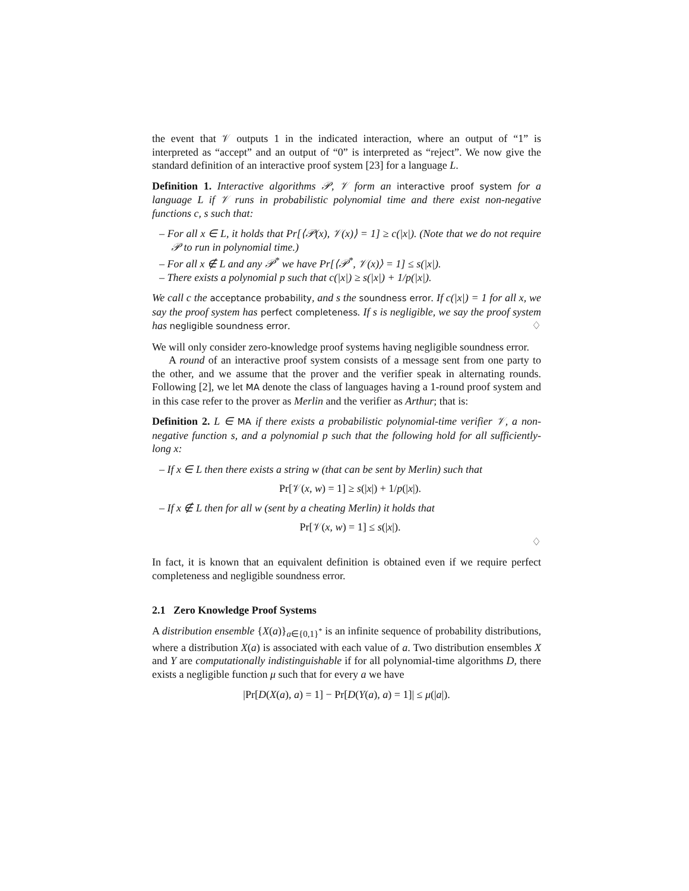the event that 𝒱 outputs 1 in the indicated interaction, where an output of “1” is interpreted as “accept” and an output of “0” is interpreted as “reject”. We now give the standard definition of an interactive proof system [23] for a language L.
Definition 1. Interactive algorithms 𝒫, 𝒱 form an interactive proof system for a language L if 𝒱 runs in probabilistic polynomial time and there exist non-negative functions c, s such that:
– For all x ∈ L, it holds that Pr[⟨𝒫(x), 𝒱(x)⟩ = 1] ≥ c(|x|). (Note that we do not require 𝒫 to run in polynomial time.)
– For all x ∉ L and any 𝒫<sup>*</sup> we have Pr[⟨𝒫<sup>*</sup>, 𝒱(x)⟩ = 1] ≤ s(|x|).
– There exists a polynomial p such that c(|x|) ≥ s(|x|) + 1/p(|x|).
We call c the acceptance probability, and s the soundness error. If c(|x|) = 1 for all x, we say the proof system has perfect completeness. If s is negligible, we say the proof system has negligible soundness error. ♢
We will only consider zero-knowledge proof systems having negligible soundness error.
A round of an interactive proof system consists of a message sent from one party to the other, and we assume that the prover and the verifier speak in alternating rounds. Following [2], we let MA denote the class of languages having a 1-round proof system and in this case refer to the prover as Merlin and the verifier as Arthur; that is:
Definition 2. L ∈ MA if there exists a probabilistic polynomial-time verifier 𝒱, a non-negative function s, and a polynomial p such that the following hold for all sufficiently-long x:
– If x ∈ L then there exists a string w (that can be sent by Merlin) such that
Pr[𝒱(x, w) = 1] ≥ s(|x|) + 1/p(|x|).
– If x ∉ L then for all w (sent by a cheating Merlin) it holds that
Pr[𝒱(x, w) = 1] ≤ s(|x|).
♢
In fact, it is known that an equivalent definition is obtained even if we require perfect completeness and negligible soundness error.
2.1 Zero Knowledge Proof Systems
A distribution ensemble {X(a)}<sub>a∈{0,1}<sup>*</sup></sub> is an infinite sequence of probability distributions, where a distribution X(a) is associated with each value of a. Two distribution ensembles X and Y are computationally indistinguishable if for all polynomial-time algorithms D, there exists a negligible function μ such that for every a we have
|Pr[D(X(a), a) = 1] − Pr[D(Y(a), a) = 1]| ≤ μ(|a|).